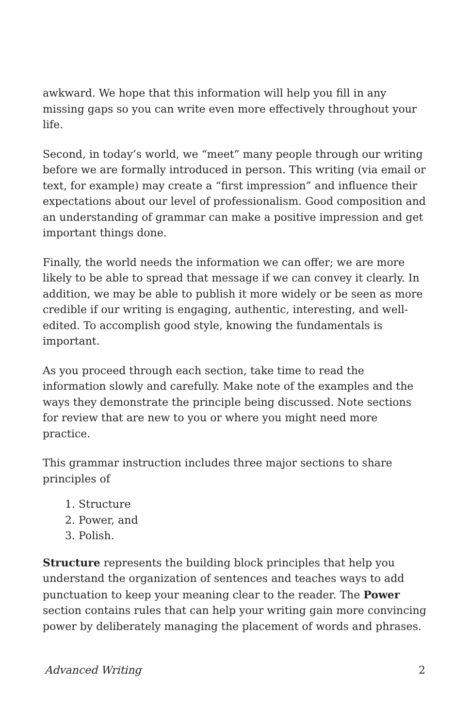awkward. We hope that this information will help you fill in any missing gaps so you can write even more effectively throughout your life.
Second, in today’s world, we “meet” many people through our writing before we are formally introduced in person. This writing (via email or text, for example) may create a “first impression” and influence their expectations about our level of professionalism. Good composition and an understanding of grammar can make a positive impression and get important things done.
Finally, the world needs the information we can offer; we are more likely to be able to spread that message if we can convey it clearly. In addition, we may be able to publish it more widely or be seen as more credible if our writing is engaging, authentic, interesting, and well-edited. To accomplish good style, knowing the fundamentals is important.
As you proceed through each section, take time to read the information slowly and carefully. Make note of the examples and the ways they demonstrate the principle being discussed. Note sections for review that are new to you or where you might need more practice.
This grammar instruction includes three major sections to share principles of
1. Structure
2. Power, and
3. Polish.
Structure represents the building block principles that help you understand the organization of sentences and teaches ways to add punctuation to keep your meaning clear to the reader. The Power section contains rules that can help your writing gain more convincing power by deliberately managing the placement of words and phrases.
Advanced Writing 2